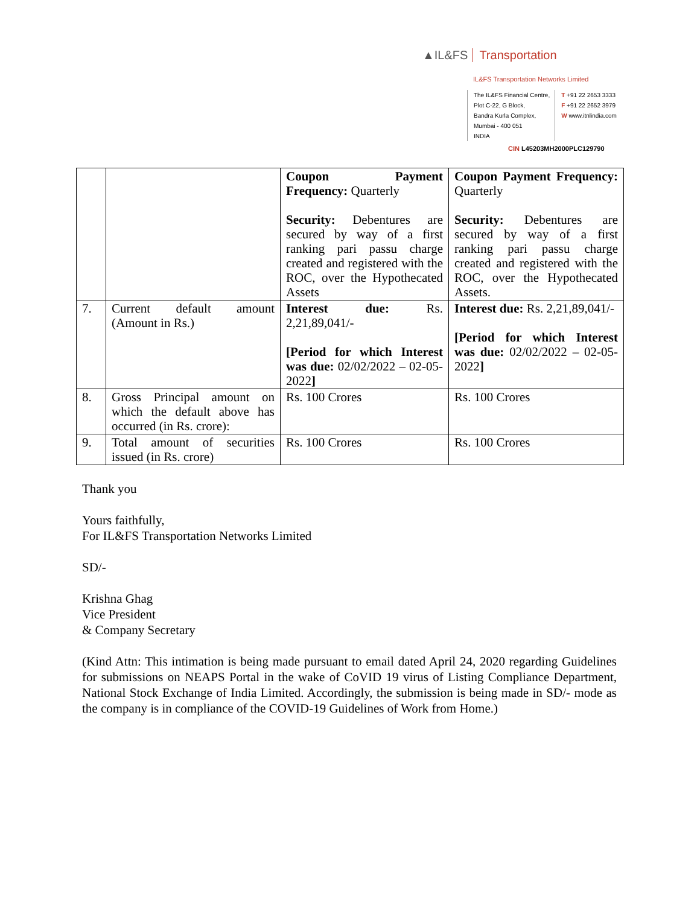▲IL&FS Transportation
IL&FS Transportation Networks Limited
The IL&FS Financial Centre,
Plot C-22, G Block,
Bandra Kurla Complex,
Mumbai - 400 051
INDIA
T +91 22 2653 3333
F +91 22 2652 3979
W www.itnlindia.com
CIN L45203MH2000PLC129790
| | | Coupon Payment Frequency: Quarterly Security: Debentures are secured by way of a first ranking pari passu charge created and registered with the ROC, over the Hypothecated Assets | Coupon Payment Frequency: Quarterly Security: Debentures are secured by way of a first ranking pari passu charge created and registered with the ROC, over the Hypothecated Assets. |
| 7. | Current default amount (Amount in Rs.) | Interest due: Rs. 2,21,89,041/- [Period for which Interest was due: 02/02/2022 – 02-05-2022 ] | Interest due: Rs. 2,21,89,041/- [Period for which Interest was due: 02/02/2022 – 02-05-2022 ] |
| 8. | Gross Principal amount on which the default above has occurred (in Rs. crore): | Rs. 100 Crores | Rs. 100 Crores |
| 9. | Total amount of securities issued (in Rs. crore) | Rs. 100 Crores | Rs. 100 Crores |
Thank you
Yours faithfully,
For IL&FS Transportation Networks Limited
SD/-
Krishna Ghag
Vice President
& Company Secretary
(Kind Attn: This intimation is being made pursuant to email dated April 24, 2020 regarding Guidelines for submissions on NEAPS Portal in the wake of CoVID 19 virus of Listing Compliance Department, National Stock Exchange of India Limited. Accordingly, the submission is being made in SD/- mode as the company is in compliance of the COVID-19 Guidelines of Work from Home.)